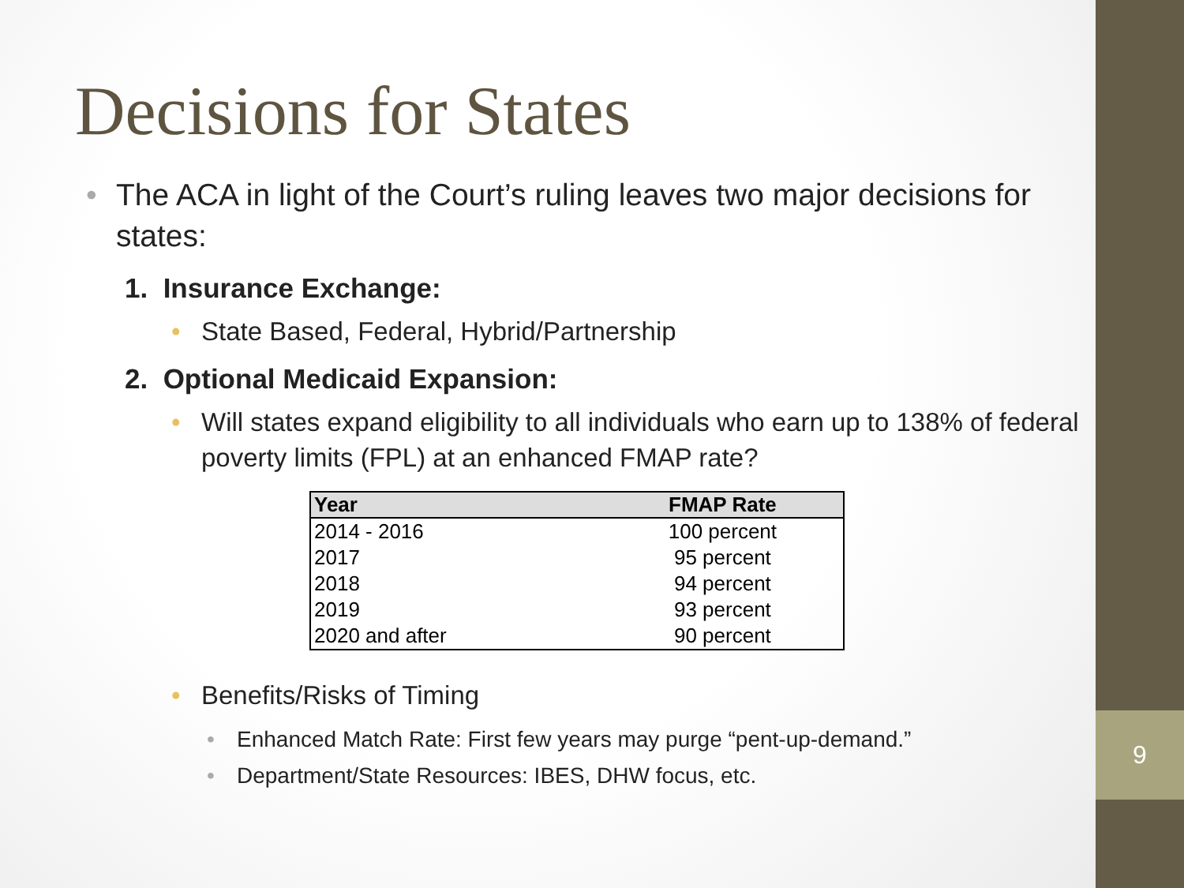9
Decisions for States
• The ACA in light of the Court’s ruling leaves two major decisions for states:
1. Insurance Exchange:
• State Based, Federal, Hybrid/Partnership
2. Optional Medicaid Expansion:
• Will states expand eligibility to all individuals who earn up to 138% of federal poverty limits (FPL) at an enhanced FMAP rate?
| Year | FMAP Rate |
| --- | --- |
| 2014 - 2016 | 100 percent |
| 2017 | 95 percent |
| 2018 | 94 percent |
| 2019 | 93 percent |
| 2020 and after | 90 percent |
• Benefits/Risks of Timing
• Enhanced Match Rate: First few years may purge “pent-up-demand.”
• Department/State Resources: IBES, DHW focus, etc.